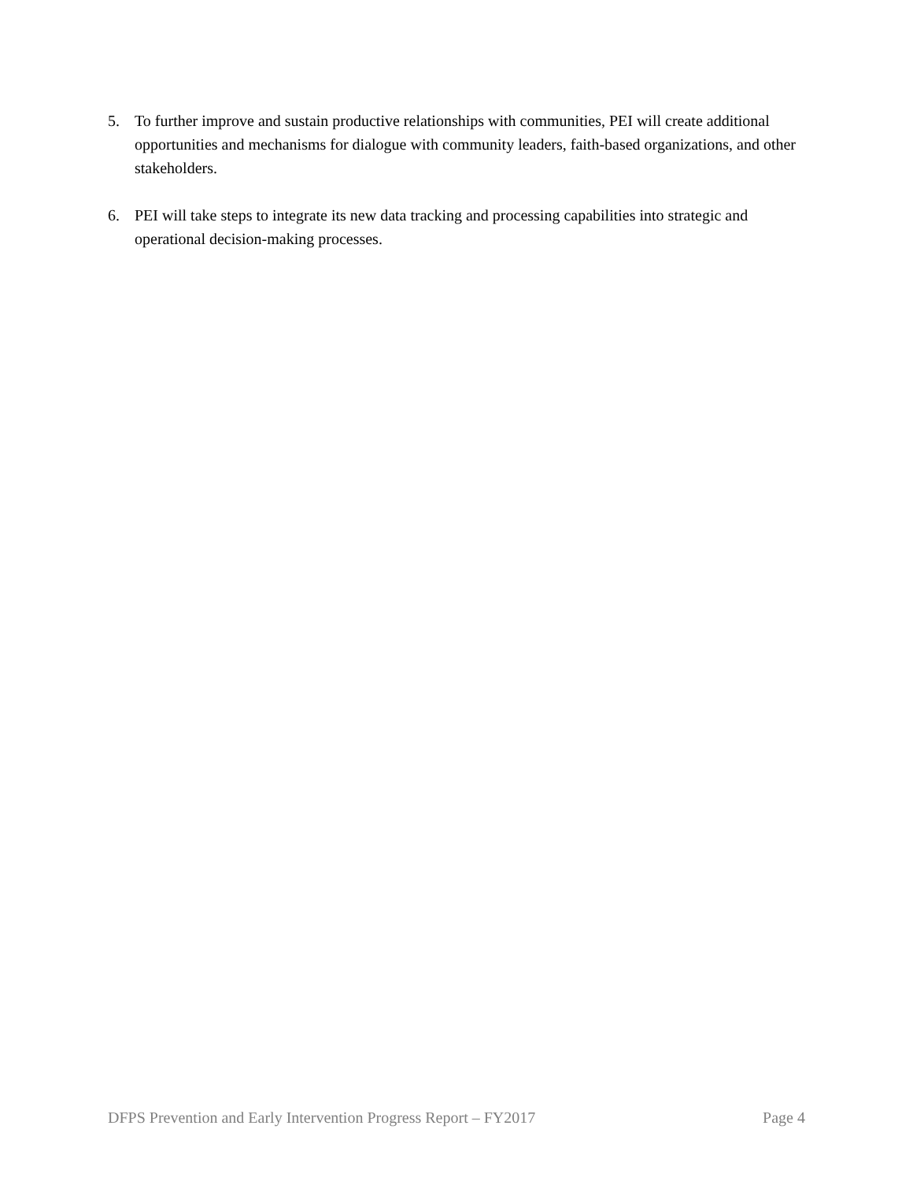5. To further improve and sustain productive relationships with communities, PEI will create additional opportunities and mechanisms for dialogue with community leaders, faith-based organizations, and other stakeholders.
6. PEI will take steps to integrate its new data tracking and processing capabilities into strategic and operational decision-making processes.
DFPS Prevention and Early Intervention Progress Report – FY2017 Page 4